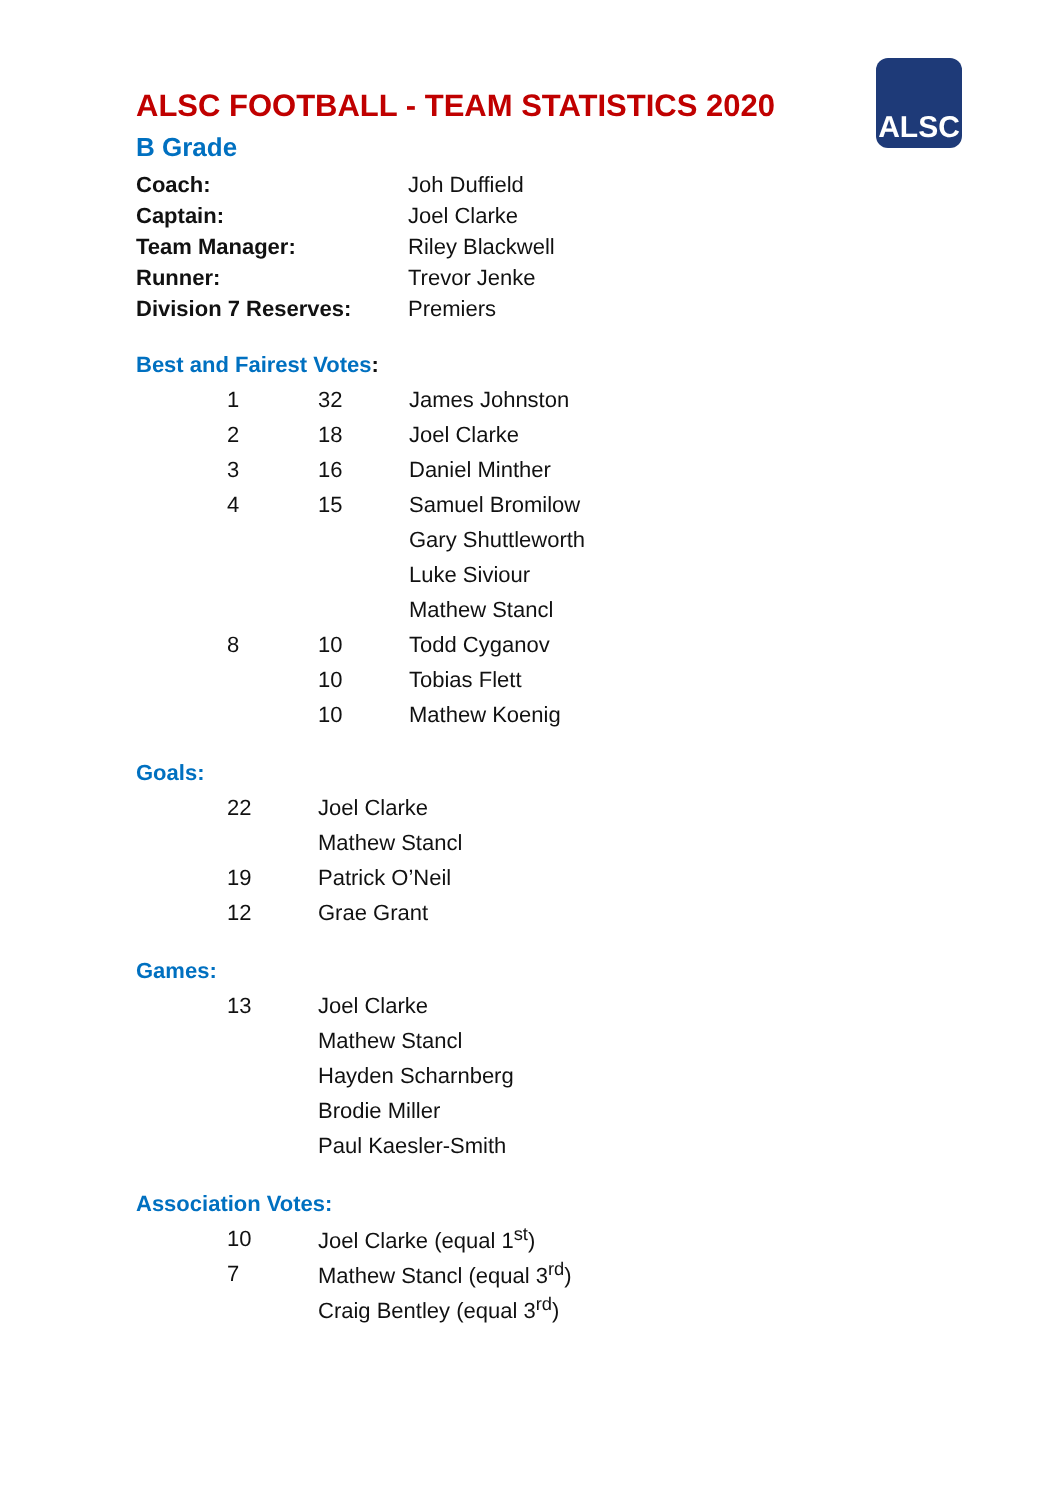ALSC
ALSC FOOTBALL - TEAM STATISTICS 2020
B Grade
| Coach: | Joh Duffield |
| Captain: | Joel Clarke |
| Team Manager: | Riley Blackwell |
| Runner: | Trevor Jenke |
| Division 7 Reserves: | Premiers |
Best and Fairest Votes:
| 1 | 32 | James Johnston |
| 2 | 18 | Joel Clarke |
| 3 | 16 | Daniel Minther |
| 4 | 15 | Samuel Bromilow |
| | | Gary Shuttleworth |
| | | Luke Siviour |
| | | Mathew Stancl |
| 8 | 10 | Todd Cyganov |
| | 10 | Tobias Flett |
| | 10 | Mathew Koenig |
Goals:
| 22 | Joel Clarke |
| | Mathew Stancl |
| 19 | Patrick O’Neil |
| 12 | Grae Grant |
Games:
| 13 | Joel Clarke |
| | Mathew Stancl |
| | Hayden Scharnberg |
| | Brodie Miller |
| | Paul Kaesler-Smith |
Association Votes:
| 10 | Joel Clarke (equal 1<sup>st</sup>) |
| 7 | Mathew Stancl (equal 3<sup>rd</sup>) |
| | Craig Bentley (equal 3<sup>rd</sup>) |